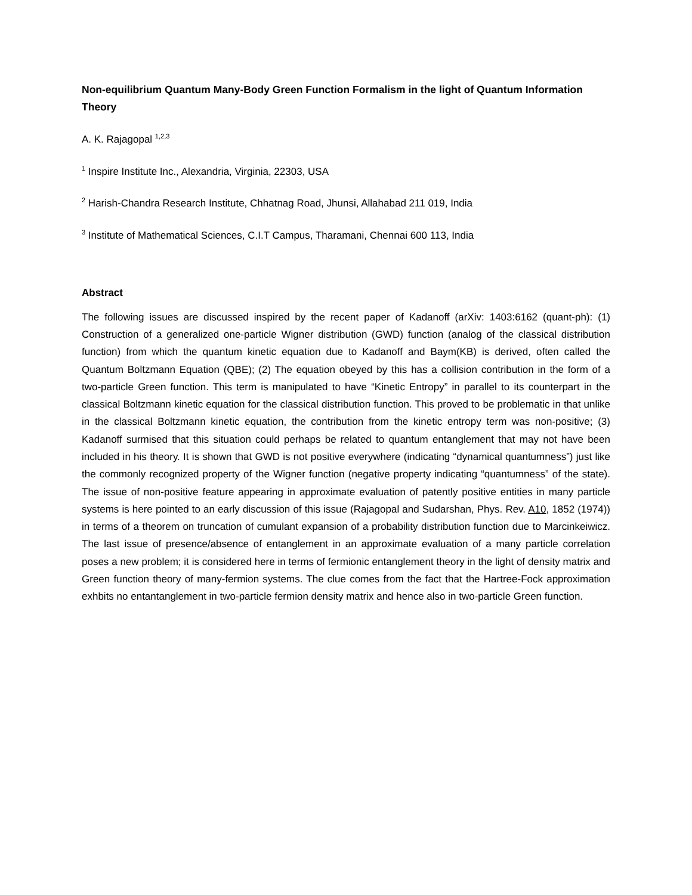Non-equilibrium Quantum Many-Body Green Function Formalism in the light of Quantum Information Theory
A. K. Rajagopal <sup>1,2,3</sup>
<sup>1</sup> Inspire Institute Inc., Alexandria, Virginia, 22303, USA
<sup>2</sup> Harish-Chandra Research Institute, Chhatnag Road, Jhunsi, Allahabad 211 019, India
<sup>3</sup> Institute of Mathematical Sciences, C.I.T Campus, Tharamani, Chennai 600 113, India
Abstract
The following issues are discussed inspired by the recent paper of Kadanoff (arXiv: 1403:6162 (quant-ph): (1) Construction of a generalized one-particle Wigner distribution (GWD) function (analog of the classical distribution function) from which the quantum kinetic equation due to Kadanoff and Baym(KB) is derived, often called the Quantum Boltzmann Equation (QBE); (2) The equation obeyed by this has a collision contribution in the form of a two-particle Green function. This term is manipulated to have “Kinetic Entropy” in parallel to its counterpart in the classical Boltzmann kinetic equation for the classical distribution function. This proved to be problematic in that unlike in the classical Boltzmann kinetic equation, the contribution from the kinetic entropy term was non-positive; (3) Kadanoff surmised that this situation could perhaps be related to quantum entanglement that may not have been included in his theory. It is shown that GWD is not positive everywhere (indicating “dynamical quantumness”) just like the commonly recognized property of the Wigner function (negative property indicating “quantumness” of the state). The issue of non-positive feature appearing in approximate evaluation of patently positive entities in many particle systems is here pointed to an early discussion of this issue (Rajagopal and Sudarshan, Phys. Rev. A10, 1852 (1974)) in terms of a theorem on truncation of cumulant expansion of a probability distribution function due to Marcinkeiwicz. The last issue of presence/absence of entanglement in an approximate evaluation of a many particle correlation poses a new problem; it is considered here in terms of fermionic entanglement theory in the light of density matrix and Green function theory of many-fermion systems. The clue comes from the fact that the Hartree-Fock approximation exhbits no entantanglement in two-particle fermion density matrix and hence also in two-particle Green function.